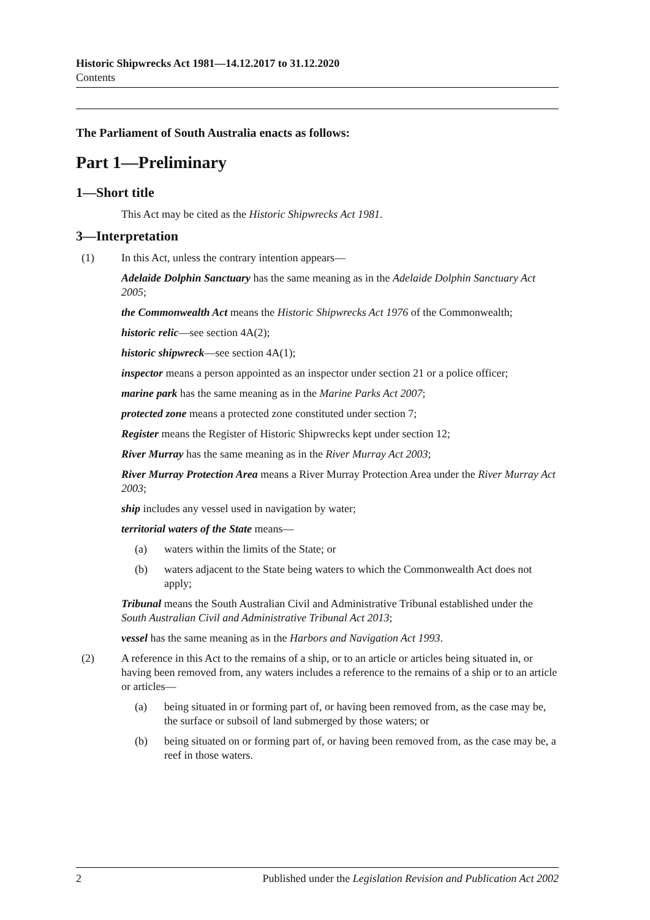Historic Shipwrecks Act 1981—14.12.2017 to 31.12.2020
Contents
The Parliament of South Australia enacts as follows:
Part 1—Preliminary
1—Short title
This Act may be cited as the Historic Shipwrecks Act 1981.
3—Interpretation
(1) In this Act, unless the contrary intention appears—
Adelaide Dolphin Sanctuary has the same meaning as in the Adelaide Dolphin Sanctuary Act 2005;
the Commonwealth Act means the Historic Shipwrecks Act 1976 of the Commonwealth;
historic relic—see section 4A(2);
historic shipwreck—see section 4A(1);
inspector means a person appointed as an inspector under section 21 or a police officer;
marine park has the same meaning as in the Marine Parks Act 2007;
protected zone means a protected zone constituted under section 7;
Register means the Register of Historic Shipwrecks kept under section 12;
River Murray has the same meaning as in the River Murray Act 2003;
River Murray Protection Area means a River Murray Protection Area under the River Murray Act 2003;
ship includes any vessel used in navigation by water;
territorial waters of the State means—
(a) waters within the limits of the State; or
(b) waters adjacent to the State being waters to which the Commonwealth Act does not apply;
Tribunal means the South Australian Civil and Administrative Tribunal established under the South Australian Civil and Administrative Tribunal Act 2013;
vessel has the same meaning as in the Harbors and Navigation Act 1993.
(2) A reference in this Act to the remains of a ship, or to an article or articles being situated in, or having been removed from, any waters includes a reference to the remains of a ship or to an article or articles—
(a) being situated in or forming part of, or having been removed from, as the case may be, the surface or subsoil of land submerged by those waters; or
(b) being situated on or forming part of, or having been removed from, as the case may be, a reef in those waters.
2 Published under the Legislation Revision and Publication Act 2002